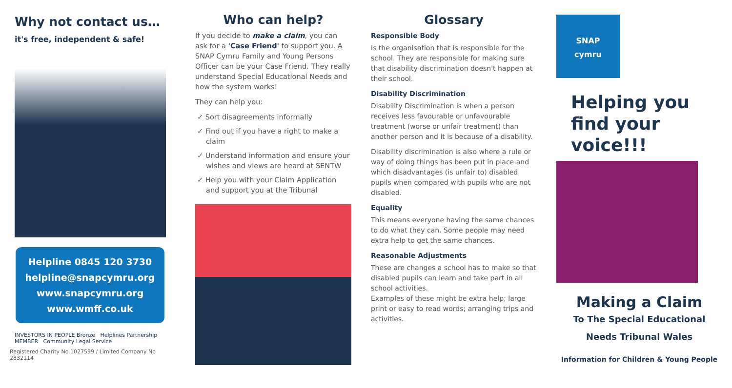Why not contact us…
it's free, independent & safe!
Helpline 0845 120 3730
helpline@snapcymru.org
www.snapcymru.org
www.wmff.co.uk
INVESTORS IN PEOPLE Bronze Helplines Partnership MEMBER Community Legal Service
Registered Charity No 1027599 / Limited Company No 2832114
Who can help?
If you decide to make a claim, you can ask for a 'Case Friend' to support you. A SNAP Cymru Family and Young Persons Officer can be your Case Friend. They really understand Special Educational Needs and how the system works!
They can help you:
✓ Sort disagreements informally
✓ Find out if you have a right to make a claim
✓ Understand information and ensure your wishes and views are heard at SENTW
✓ Help you with your Claim Application and support you at the Tribunal
Glossary
Responsible Body
Is the organisation that is responsible for the school. They are responsible for making sure that disability discrimination doesn't happen at their school.
Disability Discrimination
Disability Discrimination is when a person receives less favourable or unfavourable treatment (worse or unfair treatment) than another person and it is because of a disability.
Disability discrimination is also where a rule or way of doing things has been put in place and which disadvantages (is unfair to) disabled pupils when compared with pupils who are not disabled.
Equality
This means everyone having the same chances to do what they can. Some people may need extra help to get the same chances.
Reasonable Adjustments
These are changes a school has to make so that disabled pupils can learn and take part in all school activities.
Examples of these might be extra help; large print or easy to read words; arranging trips and activities.
SNAP
cymru
Helping you find your voice!!!
Making a Claim
To The Special Educational
Needs Tribunal Wales
Information for Children & Young People